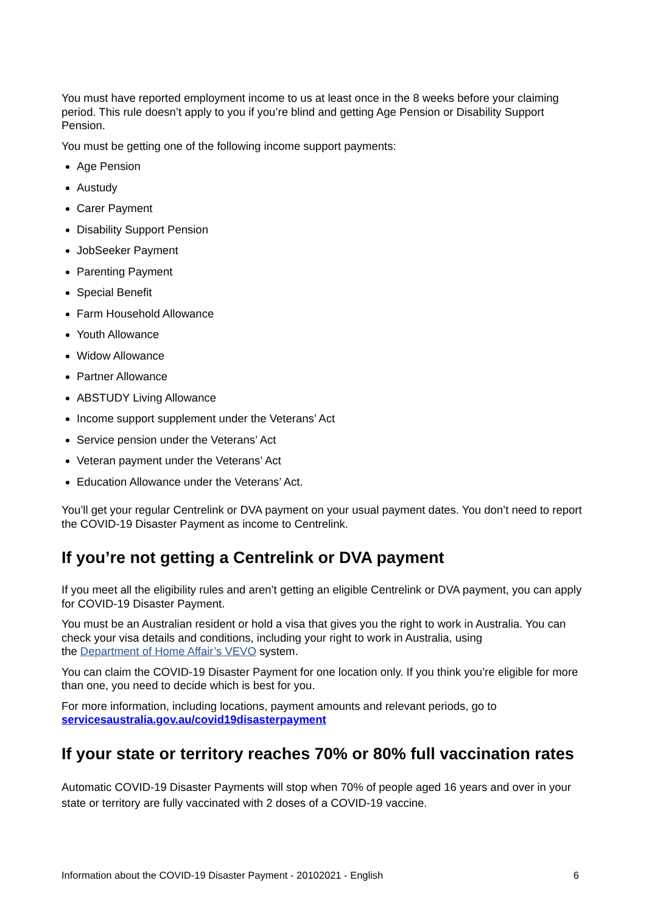You must have reported employment income to us at least once in the 8 weeks before your claiming period. This rule doesn’t apply to you if you’re blind and getting Age Pension or Disability Support Pension.
You must be getting one of the following income support payments:
Age Pension
Austudy
Carer Payment
Disability Support Pension
JobSeeker Payment
Parenting Payment
Special Benefit
Farm Household Allowance
Youth Allowance
Widow Allowance
Partner Allowance
ABSTUDY Living Allowance
Income support supplement under the Veterans’ Act
Service pension under the Veterans’ Act
Veteran payment under the Veterans’ Act
Education Allowance under the Veterans’ Act.
You’ll get your regular Centrelink or DVA payment on your usual payment dates. You don’t need to report the COVID-19 Disaster Payment as income to Centrelink.
If you’re not getting a Centrelink or DVA payment
If you meet all the eligibility rules and aren’t getting an eligible Centrelink or DVA payment, you can apply for COVID-19 Disaster Payment.
You must be an Australian resident or hold a visa that gives you the right to work in Australia. You can check your visa details and conditions, including your right to work in Australia, using
the Department of Home Affair’s VEVO system.
You can claim the COVID-19 Disaster Payment for one location only. If you think you’re eligible for more than one, you need to decide which is best for you.
For more information, including locations, payment amounts and relevant periods, go to
servicesaustralia.gov.au/covid19disasterpayment
If your state or territory reaches 70% or 80% full vaccination rates
Automatic COVID-19 Disaster Payments will stop when 70% of people aged 16 years and over in your state or territory are fully vaccinated with 2 doses of a COVID-19 vaccine.
Information about the COVID-19 Disaster Payment - 20102021 - English 6